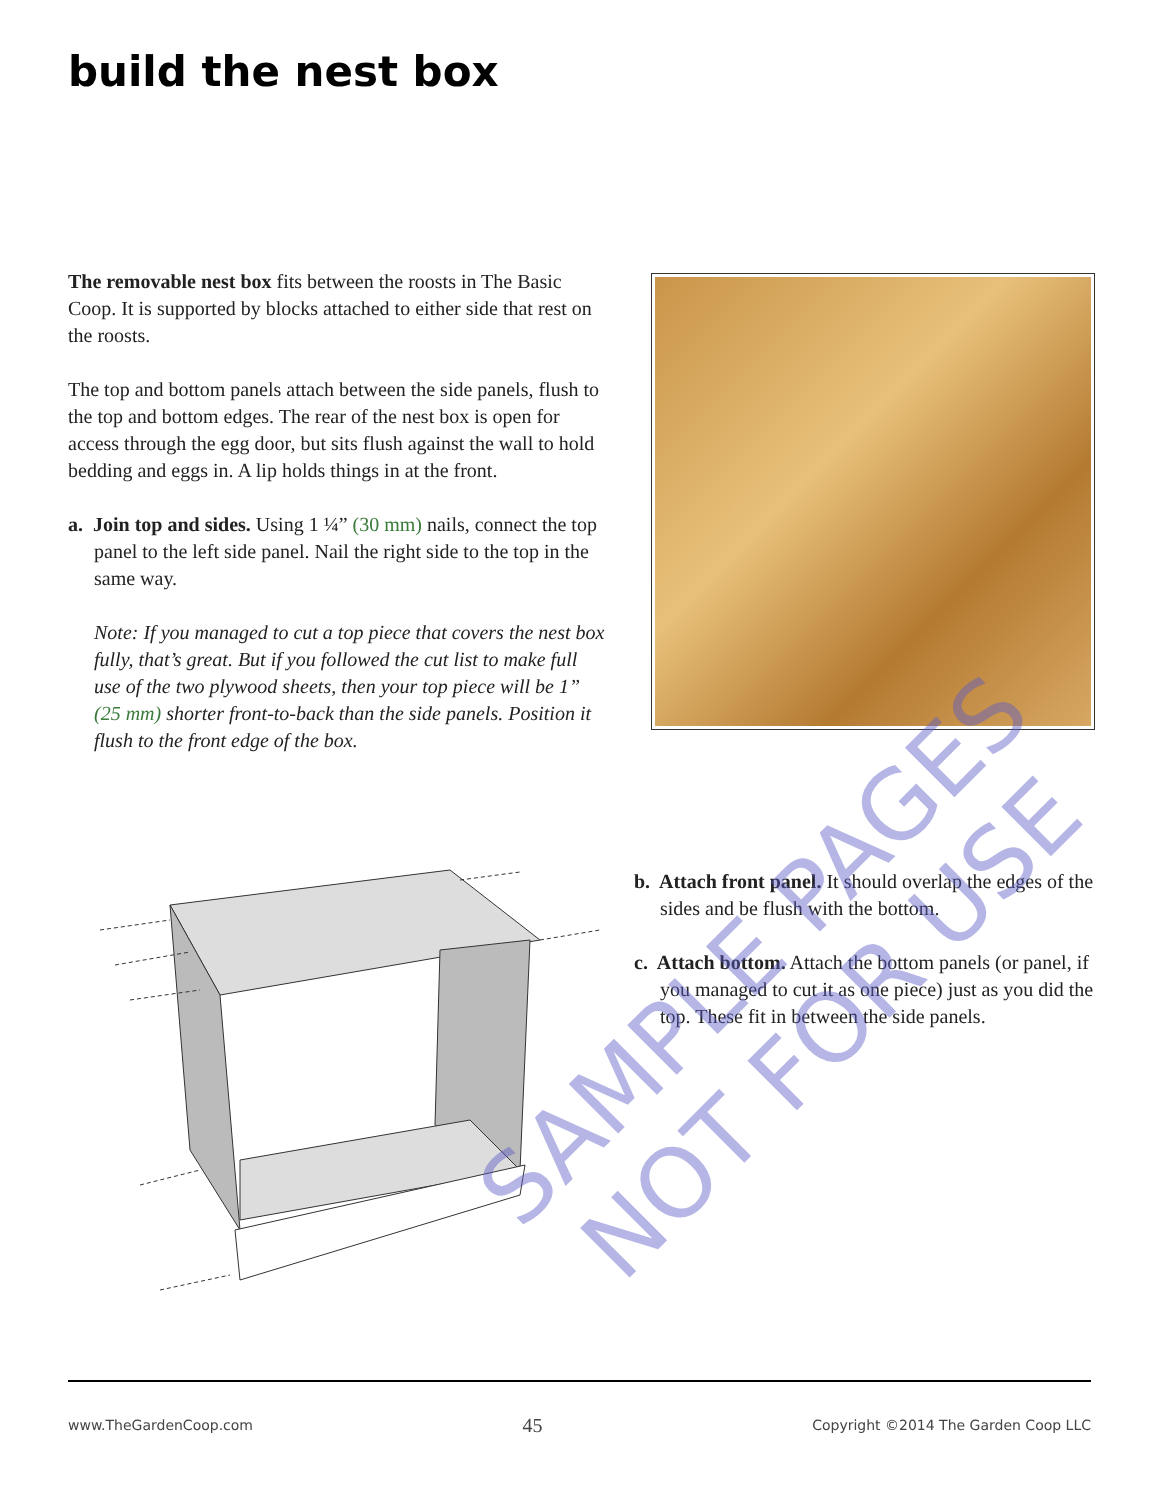build the nest box
The removable nest box fits between the roosts in The Basic Coop. It is supported by blocks attached to either side that rest on the roosts.
The top and bottom panels attach between the side panels, flush to the top and bottom edges. The rear of the nest box is open for access through the egg door, but sits flush against the wall to hold bedding and eggs in. A lip holds things in at the front.
a. Join top and sides. Using 1 ¼” (30 mm) nails, connect the top panel to the left side panel. Nail the right side to the top in the same way.
Note: If you managed to cut a top piece that covers the nest box fully, that’s great. But if you followed the cut list to make full use of the two plywood sheets, then your top piece will be 1” (25 mm) shorter front-to-back than the side panels. Position it flush to the front edge of the box.
b. Attach front panel. It should overlap the edges of the sides and be flush with the bottom.
c. Attach bottom. Attach the bottom panels (or panel, if you managed to cut it as one piece) just as you did the top. These fit in between the side panels.
SAMPLE PAGES
NOT FOR USE
www.TheGardenCoop.com 45 Copyright ©2014 The Garden Coop LLC